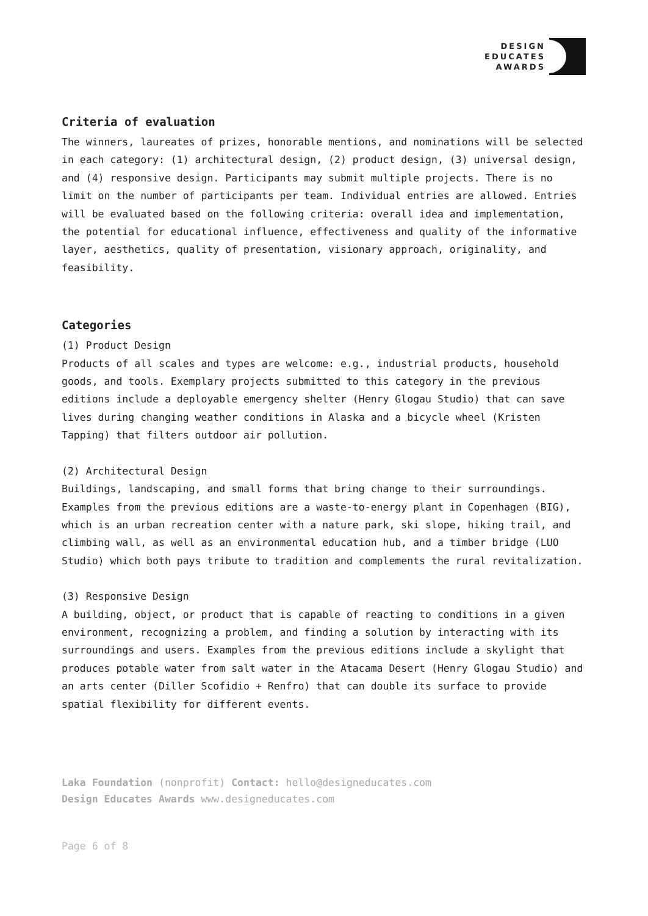DESIGN
EDUCATES
AWARDS
Criteria of evaluation
The winners, laureates of prizes, honorable mentions, and nominations will be selected in each category: (1) architectural design, (2) product design, (3) universal design, and (4) responsive design. Participants may submit multiple projects. There is no limit on the number of participants per team. Individual entries are allowed. Entries will be evaluated based on the following criteria: overall idea and implementation, the potential for educational influence, effectiveness and quality of the informative layer, aesthetics, quality of presentation, visionary approach, originality, and feasibility.
Categories
(1) Product Design
Products of all scales and types are welcome: e.g., industrial products, household goods, and tools. Exemplary projects submitted to this category in the previous editions include a deployable emergency shelter (Henry Glogau Studio) that can save lives during changing weather conditions in Alaska and a bicycle wheel (Kristen Tapping) that filters outdoor air pollution.
(2) Architectural Design
Buildings, landscaping, and small forms that bring change to their surroundings. Examples from the previous editions are a waste-to-energy plant in Copenhagen (BIG), which is an urban recreation center with a nature park, ski slope, hiking trail, and climbing wall, as well as an environmental education hub, and a timber bridge (LUO Studio) which both pays tribute to tradition and complements the rural revitalization.
(3) Responsive Design
A building, object, or product that is capable of reacting to conditions in a given environment, recognizing a problem, and finding a solution by interacting with its surroundings and users. Examples from the previous editions include a skylight that produces potable water from salt water in the Atacama Desert (Henry Glogau Studio) and an arts center (Diller Scofidio + Renfro) that can double its surface to provide spatial flexibility for different events.
Laka Foundation (nonprofit) Contact: hello@designeducates.com
Design Educates Awards www.designeducates.com
Page 6 of 8